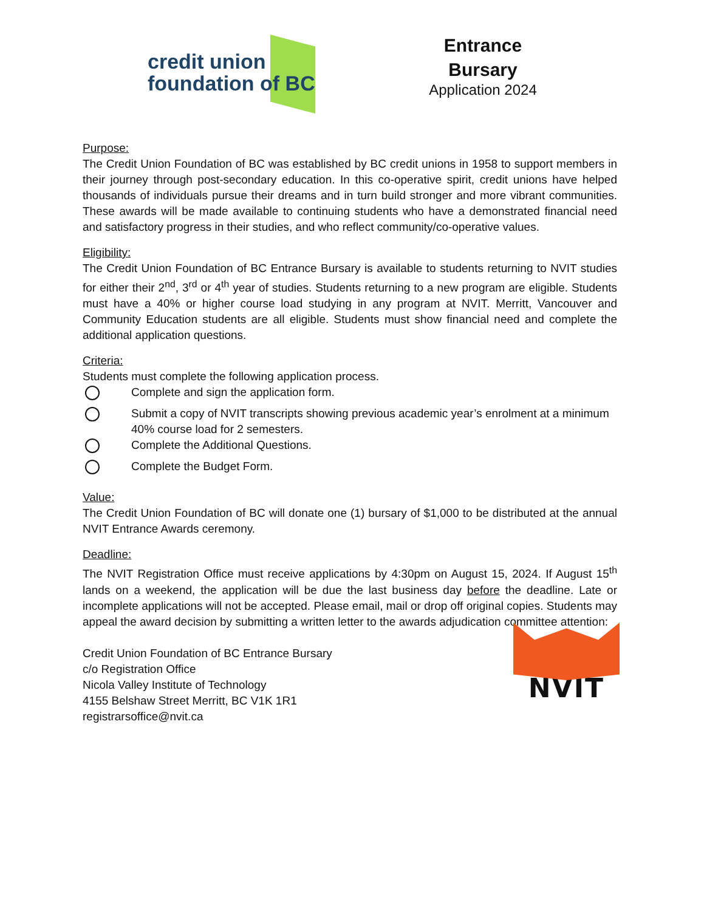credit union
foundation of BC
Entrance Bursary
Application 2024
Purpose:
The Credit Union Foundation of BC was established by BC credit unions in 1958 to support members in their journey through post-secondary education. In this co-operative spirit, credit unions have helped thousands of individuals pursue their dreams and in turn build stronger and more vibrant communities. These awards will be made available to continuing students who have a demonstrated financial need and satisfactory progress in their studies, and who reflect community/co-operative values.
Eligibility:
The Credit Union Foundation of BC Entrance Bursary is available to students returning to NVIT studies for either their 2<sup>nd</sup>, 3<sup>rd</sup> or 4<sup>th</sup> year of studies. Students returning to a new program are eligible. Students must have a 40% or higher course load studying in any program at NVIT. Merritt, Vancouver and Community Education students are all eligible. Students must show financial need and complete the additional application questions.
Criteria:
Students must complete the following application process.
Complete and sign the application form.
Submit a copy of NVIT transcripts showing previous academic year’s enrolment at a minimum 40% course load for 2 semesters.
Complete the Additional Questions.
Complete the Budget Form.
Value:
The Credit Union Foundation of BC will donate one (1) bursary of $1,000 to be distributed at the annual NVIT Entrance Awards ceremony.
Deadline:
The NVIT Registration Office must receive applications by 4:30pm on August 15, 2024. If August 15<sup>th</sup> lands on a weekend, the application will be due the last business day before the deadline. Late or incomplete applications will not be accepted. Please email, mail or drop off original copies. Students may appeal the award decision by submitting a written letter to the awards adjudication committee attention:
Credit Union Foundation of BC Entrance Bursary
c/o Registration Office
Nicola Valley Institute of Technology
4155 Belshaw Street Merritt, BC V1K 1R1
registrarsoffice@nvit.ca
NVIT